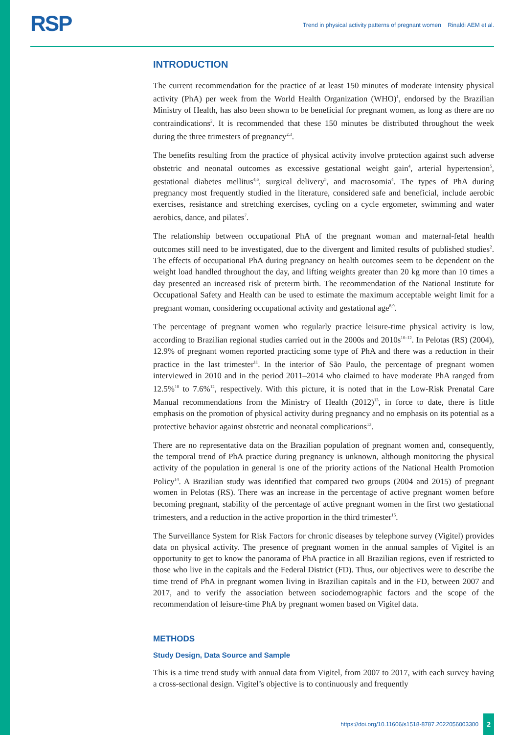RSP
Trend in physical activity patterns of pregnant women Rinaldi AEM et al.
INTRODUCTION
The current recommendation for the practice of at least 150 minutes of moderate intensity physical activity (PhA) per week from the World Health Organization (WHO)<sup>1</sup>, endorsed by the Brazilian Ministry of Health, has also been shown to be beneficial for pregnant women, as long as there are no contraindications<sup>2</sup>. It is recommended that these 150 minutes be distributed throughout the week during the three trimesters of pregnancy<sup>2,3</sup>.
The benefits resulting from the practice of physical activity involve protection against such adverse obstetric and neonatal outcomes as excessive gestational weight gain<sup>4</sup>, arterial hypertension<sup>5</sup>, gestational diabetes mellitus<sup>4,6</sup>, surgical delivery<sup>5</sup>, and macrosomia<sup>4</sup>. The types of PhA during pregnancy most frequently studied in the literature, considered safe and beneficial, include aerobic exercises, resistance and stretching exercises, cycling on a cycle ergometer, swimming and water aerobics, dance, and pilates<sup>7</sup>.
The relationship between occupational PhA of the pregnant woman and maternal-fetal health outcomes still need to be investigated, due to the divergent and limited results of published studies<sup>2</sup>. The effects of occupational PhA during pregnancy on health outcomes seem to be dependent on the weight load handled throughout the day, and lifting weights greater than 20 kg more than 10 times a day presented an increased risk of preterm birth. The recommendation of the National Institute for Occupational Safety and Health can be used to estimate the maximum acceptable weight limit for a pregnant woman, considering occupational activity and gestational age<sup>8,9</sup>.
The percentage of pregnant women who regularly practice leisure-time physical activity is low, according to Brazilian regional studies carried out in the 2000s and 2010s<sup>10–12</sup>. In Pelotas (RS) (2004), 12.9% of pregnant women reported practicing some type of PhA and there was a reduction in their practice in the last trimester<sup>11</sup>. In the interior of São Paulo, the percentage of pregnant women interviewed in 2010 and in the period 2011–2014 who claimed to have moderate PhA ranged from 12.5%<sup>10</sup> to 7.6%<sup>12</sup>, respectively. With this picture, it is noted that in the Low-Risk Prenatal Care Manual recommendations from the Ministry of Health (2012)<sup>13</sup>, in force to date, there is little emphasis on the promotion of physical activity during pregnancy and no emphasis on its potential as a protective behavior against obstetric and neonatal complications<sup>13</sup>.
There are no representative data on the Brazilian population of pregnant women and, consequently, the temporal trend of PhA practice during pregnancy is unknown, although monitoring the physical activity of the population in general is one of the priority actions of the National Health Promotion Policy<sup>14</sup>. A Brazilian study was identified that compared two groups (2004 and 2015) of pregnant women in Pelotas (RS). There was an increase in the percentage of active pregnant women before becoming pregnant, stability of the percentage of active pregnant women in the first two gestational trimesters, and a reduction in the active proportion in the third trimester<sup>15</sup>.
The Surveillance System for Risk Factors for chronic diseases by telephone survey (Vigitel) provides data on physical activity. The presence of pregnant women in the annual samples of Vigitel is an opportunity to get to know the panorama of PhA practice in all Brazilian regions, even if restricted to those who live in the capitals and the Federal District (FD). Thus, our objectives were to describe the time trend of PhA in pregnant women living in Brazilian capitals and in the FD, between 2007 and 2017, and to verify the association between sociodemographic factors and the scope of the recommendation of leisure-time PhA by pregnant women based on Vigitel data.
METHODS
Study Design, Data Source and Sample
This is a time trend study with annual data from Vigitel, from 2007 to 2017, with each survey having a cross-sectional design. Vigitel’s objective is to continuously and frequently
https://doi.org/10.11606/s1518-8787.2022056003300 2